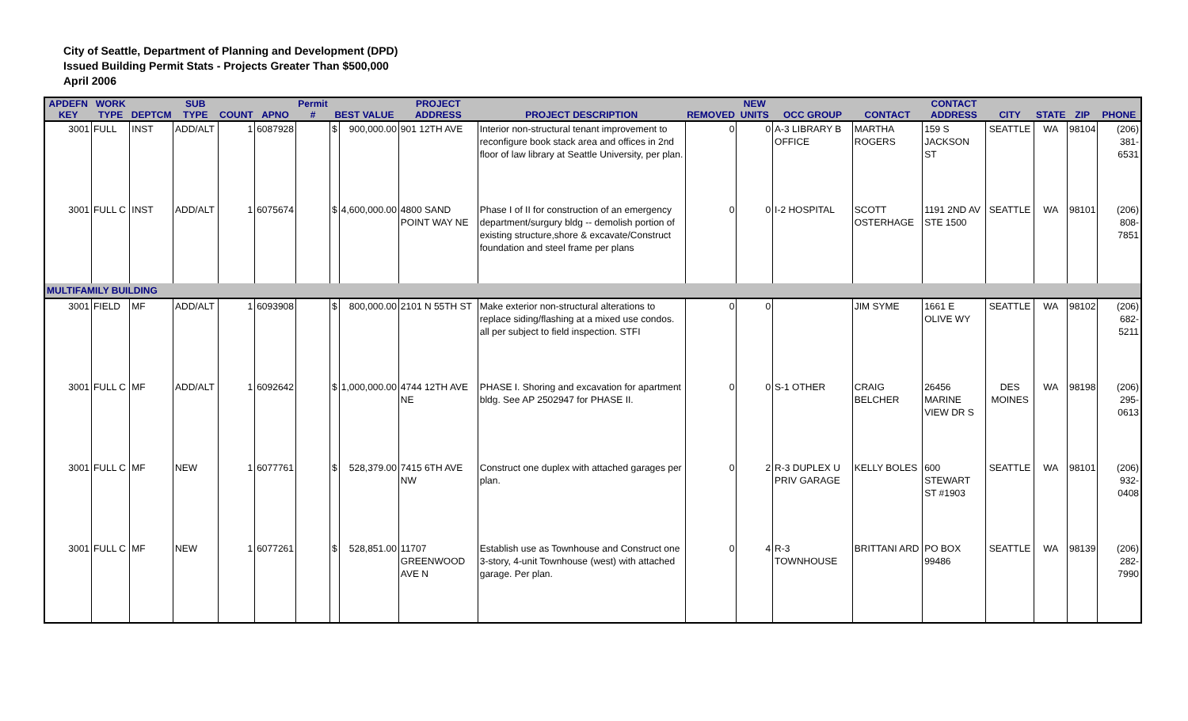City of Seattle, Department of Planning and Development (DPD)
Issued Building Permit Stats - Projects Greater Than $500,000
April 2006
| APDEFN KEY | WORK TYPE | DEPTCM | SUB TYPE | COUNT | APNO | Permit # | BEST VALUE | | PROJECT ADDRESS | PROJECT DESCRIPTION | REMOVED | NEW UNITS | OCC GROUP | CONTACT | CONTACT ADDRESS | CITY | STATE | ZIP | PHONE |
| --- | --- | --- | --- | --- | --- | --- | --- | --- | --- | --- | --- | --- | --- | --- | --- | --- | --- | --- | --- |
| 3001 | FULL | INST | ADD/ALT | 1 | 6087928 | | $ | 900,000.00 | 901 12TH AVE | Interior non-structural tenant improvement to reconfigure book stack area and offices in 2nd floor of law library at Seattle University, per plan. | 0 | 0 | A-3 LIBRARY B OFFICE | MARTHA ROGERS | 159 S JACKSON ST | SEATTLE | WA | 98104 | (206) 381-6531 |
| 3001 | FULL C | INST | ADD/ALT | 1 | 6075674 | | $ | 4,600,000.00 | 4800 SAND POINT WAY NE | Phase I of II for construction of an emergency department/surgury bldg -- demolish portion of existing structure,shore & excavate/Construct foundation and steel frame per plans | 0 | 0 | I-2 HOSPITAL | SCOTT OSTERHAGE | 1191 2ND AV STE 1500 | SEATTLE | WA | 98101 | (206) 808-7851 |
| MULTIFAMILY BUILDING | | | | | | | | | | | | | | | | | | | |
| 3001 | FIELD | MF | ADD/ALT | 1 | 6093908 | | $ | 800,000.00 | 2101 N 55TH ST | Make exterior non-structural alterations to replace siding/flashing at a mixed use condos. all per subject to field inspection. STFI | 0 | 0 | | JIM SYME | 1661 E OLIVE WY | SEATTLE | WA | 98102 | (206) 682-5211 |
| 3001 | FULL C | MF | ADD/ALT | 1 | 6092642 | | $ | 1,000,000.00 | 4744 12TH AVE NE | PHASE I. Shoring and excavation for apartment bldg. See AP 2502947 for PHASE II. | 0 | 0 | S-1 OTHER | CRAIG BELCHER | 26456 MARINE VIEW DR S | DES MOINES | WA | 98198 | (206) 295-0613 |
| 3001 | FULL C | MF | NEW | 1 | 6077761 | | $ | 528,379.00 | 7415 6TH AVE NW | Construct one duplex with attached garages per plan. | 0 | 2 | R-3 DUPLEX U PRIV GARAGE | KELLY BOLES | 600 STEWART ST #1903 | SEATTLE | WA | 98101 | (206) 932-0408 |
| 3001 | FULL C | MF | NEW | 1 | 6077261 | | $ | 528,851.00 | 11707 GREENWOOD AVE N | Establish use as Townhouse and Construct one 3-story, 4-unit Townhouse (west) with attached garage. Per plan. | 0 | 4 | R-3 TOWNHOUSE | BRITTANI ARD | PO BOX 99486 | SEATTLE | WA | 98139 | (206) 282-7990 |